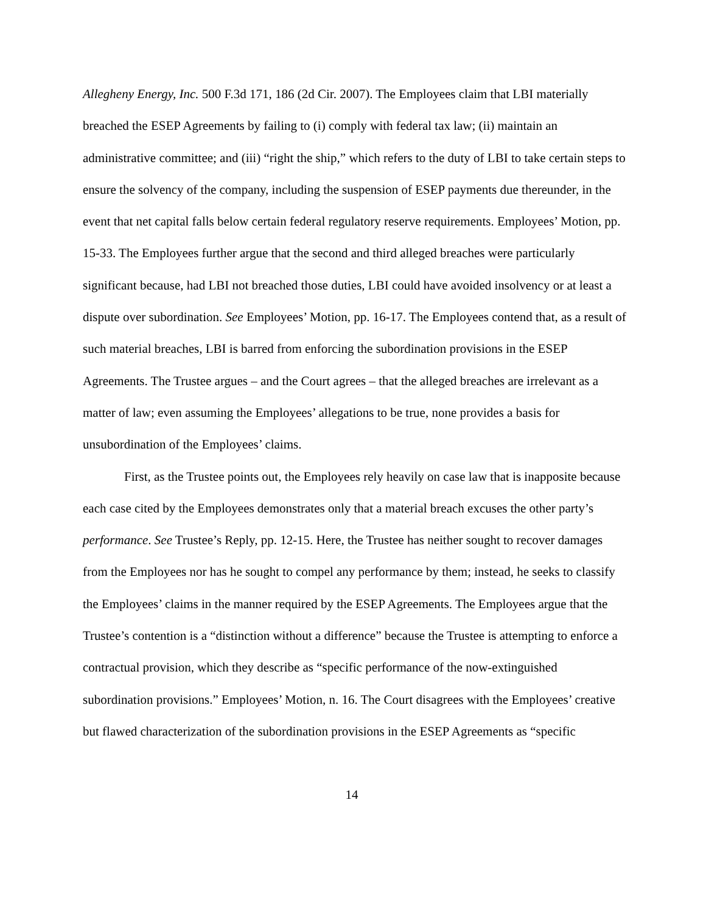Allegheny Energy, Inc. 500 F.3d 171, 186 (2d Cir. 2007). The Employees claim that LBI materially breached the ESEP Agreements by failing to (i) comply with federal tax law; (ii) maintain an administrative committee; and (iii) “right the ship,” which refers to the duty of LBI to take certain steps to ensure the solvency of the company, including the suspension of ESEP payments due thereunder, in the event that net capital falls below certain federal regulatory reserve requirements. Employees’ Motion, pp. 15-33. The Employees further argue that the second and third alleged breaches were particularly significant because, had LBI not breached those duties, LBI could have avoided insolvency or at least a dispute over subordination. See Employees’ Motion, pp. 16-17. The Employees contend that, as a result of such material breaches, LBI is barred from enforcing the subordination provisions in the ESEP Agreements. The Trustee argues – and the Court agrees – that the alleged breaches are irrelevant as a matter of law; even assuming the Employees’ allegations to be true, none provides a basis for unsubordination of the Employees’ claims.
First, as the Trustee points out, the Employees rely heavily on case law that is inapposite because each case cited by the Employees demonstrates only that a material breach excuses the other party’s performance. See Trustee’s Reply, pp. 12-15. Here, the Trustee has neither sought to recover damages from the Employees nor has he sought to compel any performance by them; instead, he seeks to classify the Employees’ claims in the manner required by the ESEP Agreements. The Employees argue that the Trustee’s contention is a “distinction without a difference” because the Trustee is attempting to enforce a contractual provision, which they describe as “specific performance of the now-extinguished subordination provisions.” Employees’ Motion, n. 16. The Court disagrees with the Employees’ creative but flawed characterization of the subordination provisions in the ESEP Agreements as “specific
14